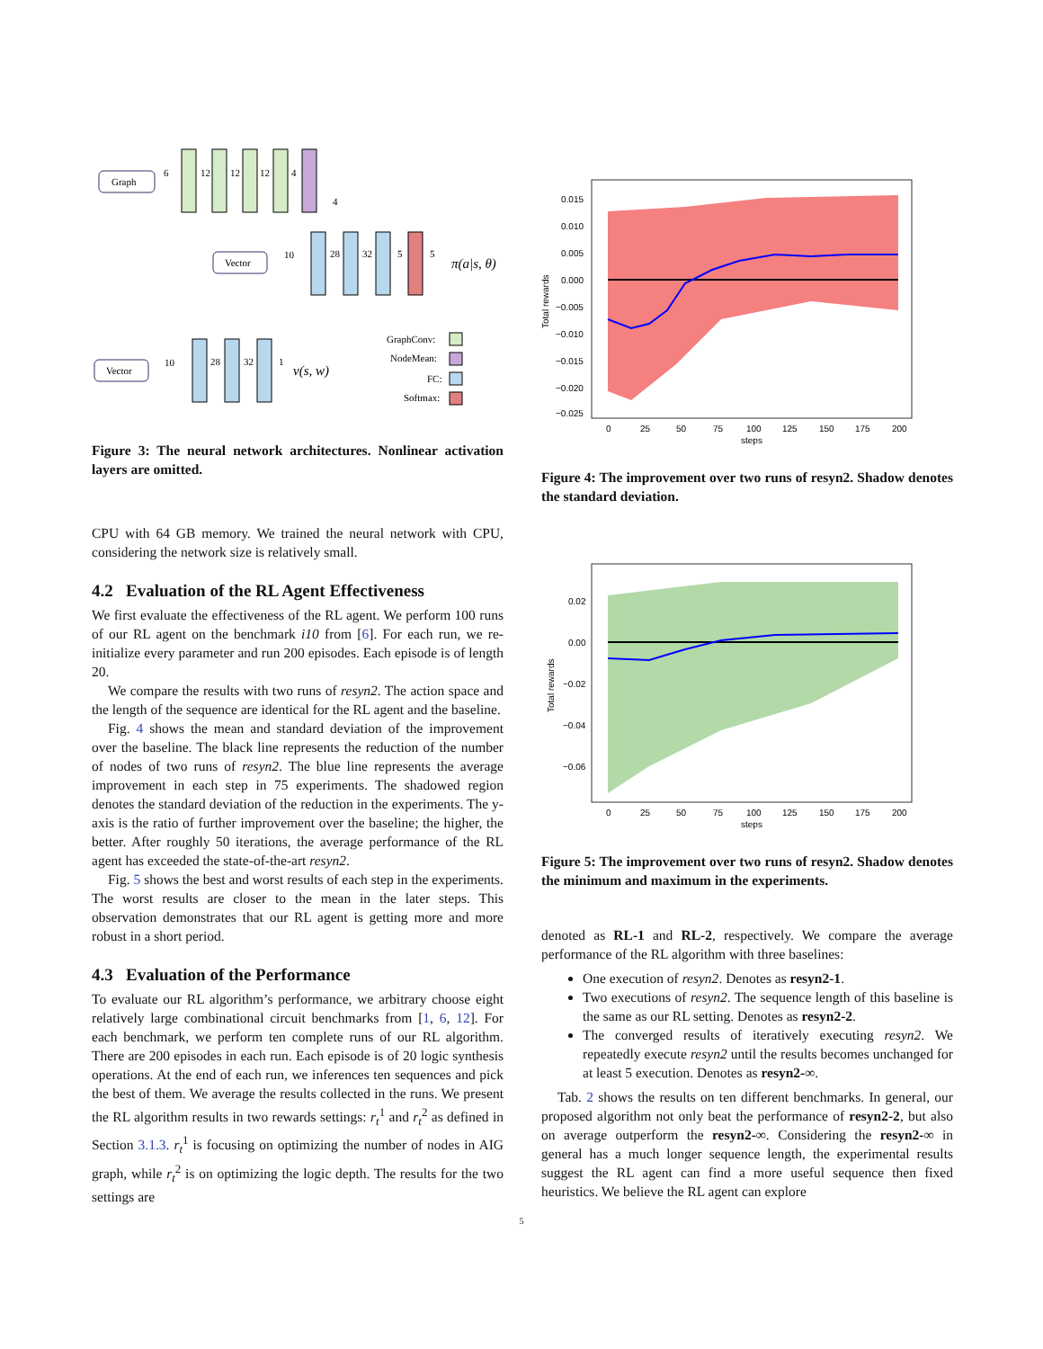Graph
6
12
12
12
4
4
Vector
10
28
32
5
5
π(a|s, θ)
Vector
10
28
32
1
v(s, w)
GraphConv:
NodeMean:
FC:
Softmax:
Figure 3: The neural network architectures. Nonlinear activation layers are omitted.
CPU with 64 GB memory. We trained the neural network with CPU, considering the network size is relatively small.
4.2 Evaluation of the RL Agent Effectiveness
We first evaluate the effectiveness of the RL agent. We perform 100 runs of our RL agent on the benchmark i10 from [6]. For each run, we re-initialize every parameter and run 200 episodes. Each episode is of length 20.
We compare the results with two runs of resyn2. The action space and the length of the sequence are identical for the RL agent and the baseline.
Fig. 4 shows the mean and standard deviation of the improvement over the baseline. The black line represents the reduction of the number of nodes of two runs of resyn2. The blue line represents the average improvement in each step in 75 experiments. The shadowed region denotes the standard deviation of the reduction in the experiments. The y-axis is the ratio of further improvement over the baseline; the higher, the better. After roughly 50 iterations, the average performance of the RL agent has exceeded the state-of-the-art resyn2.
Fig. 5 shows the best and worst results of each step in the experiments. The worst results are closer to the mean in the later steps. This observation demonstrates that our RL agent is getting more and more robust in a short period.
4.3 Evaluation of the Performance
To evaluate our RL algorithm’s performance, we arbitrary choose eight relatively large combinational circuit benchmarks from [1, 6, 12]. For each benchmark, we perform ten complete runs of our RL algorithm. There are 200 episodes in each run. Each episode is of 20 logic synthesis operations. At the end of each run, we inferences ten sequences and pick the best of them. We average the results collected in the runs. We present the RL algorithm results in two rewards settings: r<sub>t</sub><sup>1</sup> and r<sub>t</sub><sup>2</sup> as defined in Section 3.1.3. r<sub>t</sub><sup>1</sup> is focusing on optimizing the number of nodes in AIG graph, while r<sub>t</sub><sup>2</sup> is on optimizing the logic depth. The results for the two settings are
0.015
0.010
0.005
0.000
−0.005
−0.010
−0.015
−0.020
−0.025
0
25
50
75
100
125
150
175
200
steps
Total rewards
Figure 4: The improvement over two runs of resyn2. Shadow denotes the standard deviation.
0.02
0.00
−0.02
−0.04
−0.06
0
25
50
75
100
125
150
175
200
steps
Total rewards
Figure 5: The improvement over two runs of resyn2. Shadow denotes the minimum and maximum in the experiments.
denoted as RL-1 and RL-2, respectively. We compare the average performance of the RL algorithm with three baselines:
One execution of resyn2. Denotes as resyn2-1.
Two executions of resyn2. The sequence length of this baseline is the same as our RL setting. Denotes as resyn2-2.
The converged results of iteratively executing resyn2. We repeatedly execute resyn2 until the results becomes unchanged for at least 5 execution. Denotes as resyn2-∞.
Tab. 2 shows the results on ten different benchmarks. In general, our proposed algorithm not only beat the performance of resyn2-2, but also on average outperform the resyn2-∞. Considering the resyn2-∞ in general has a much longer sequence length, the experimental results suggest the RL agent can find a more useful sequence then fixed heuristics. We believe the RL agent can explore
5